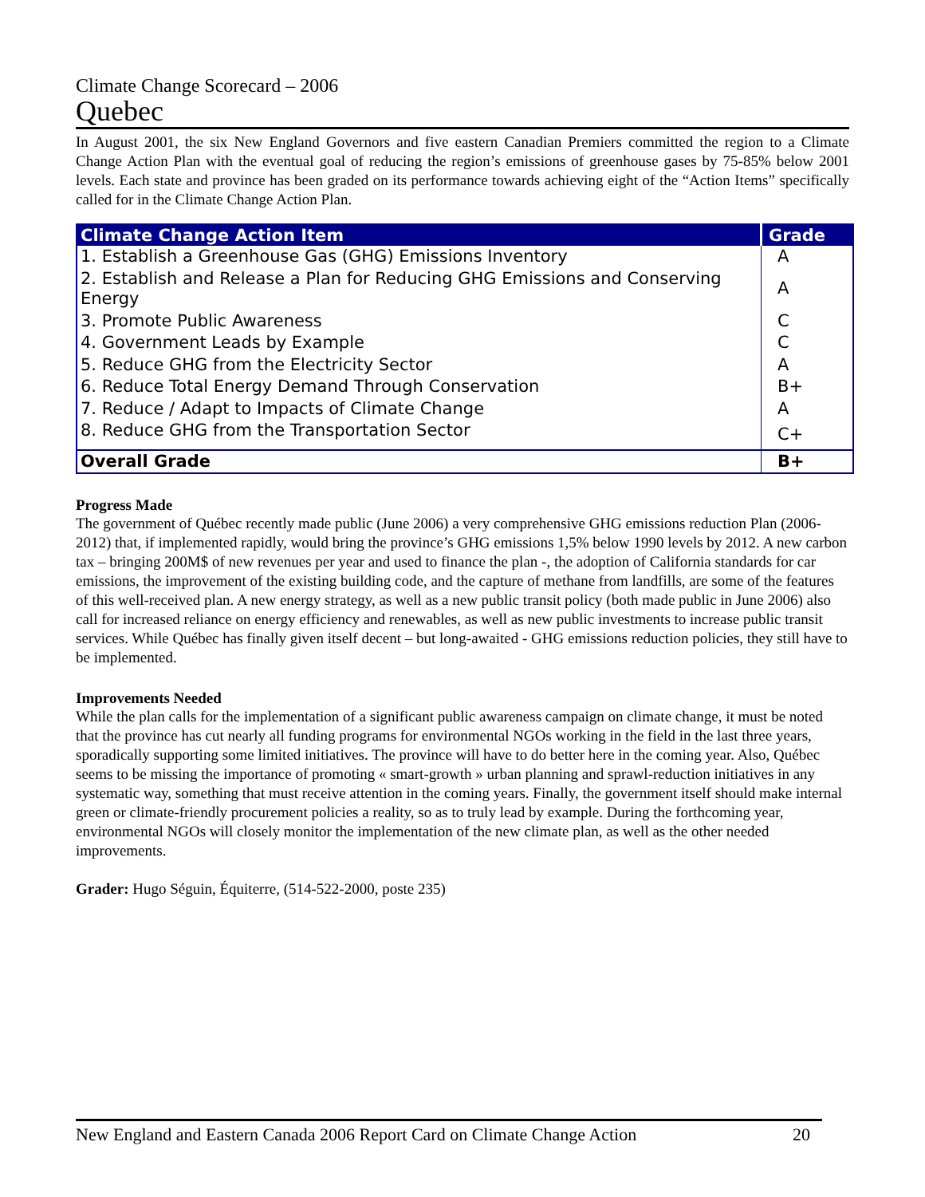Climate Change Scorecard – 2006
Quebec
In August 2001, the six New England Governors and five eastern Canadian Premiers committed the region to a Climate Change Action Plan with the eventual goal of reducing the region’s emissions of greenhouse gases by 75-85% below 2001 levels. Each state and province has been graded on its performance towards achieving eight of the “Action Items” specifically called for in the Climate Change Action Plan.
| Climate Change Action Item | Grade |
| --- | --- |
| 1. Establish a Greenhouse Gas (GHG) Emissions Inventory | A |
| 2. Establish and Release a Plan for Reducing GHG Emissions and Conserving Energy | A |
| 3. Promote Public Awareness | C |
| 4. Government Leads by Example | C |
| 5. Reduce GHG from the Electricity Sector | A |
| 6. Reduce Total Energy Demand Through Conservation | B+ |
| 7. Reduce / Adapt to Impacts of Climate Change | A |
| 8. Reduce GHG from the Transportation Sector | C+ |
| Overall Grade | B+ |
Progress Made
The government of Québec recently made public (June 2006) a very comprehensive GHG emissions reduction Plan (2006-2012) that, if implemented rapidly, would bring the province’s GHG emissions 1,5% below 1990 levels by 2012. A new carbon tax – bringing 200M$ of new revenues per year and used to finance the plan -, the adoption of California standards for car emissions, the improvement of the existing building code, and the capture of methane from landfills, are some of the features of this well-received plan. A new energy strategy, as well as a new public transit policy (both made public in June 2006) also call for increased reliance on energy efficiency and renewables, as well as new public investments to increase public transit services. While Québec has finally given itself decent – but long-awaited - GHG emissions reduction policies, they still have to be implemented.
Improvements Needed
While the plan calls for the implementation of a significant public awareness campaign on climate change, it must be noted that the province has cut nearly all funding programs for environmental NGOs working in the field in the last three years, sporadically supporting some limited initiatives. The province will have to do better here in the coming year. Also, Québec seems to be missing the importance of promoting « smart-growth » urban planning and sprawl-reduction initiatives in any systematic way, something that must receive attention in the coming years. Finally, the government itself should make internal green or climate-friendly procurement policies a reality, so as to truly lead by example. During the forthcoming year, environmental NGOs will closely monitor the implementation of the new climate plan, as well as the other needed improvements.
Grader: Hugo Séguin, Équiterre, (514-522-2000, poste 235)
New England and Eastern Canada 2006 Report Card on Climate Change Action 20